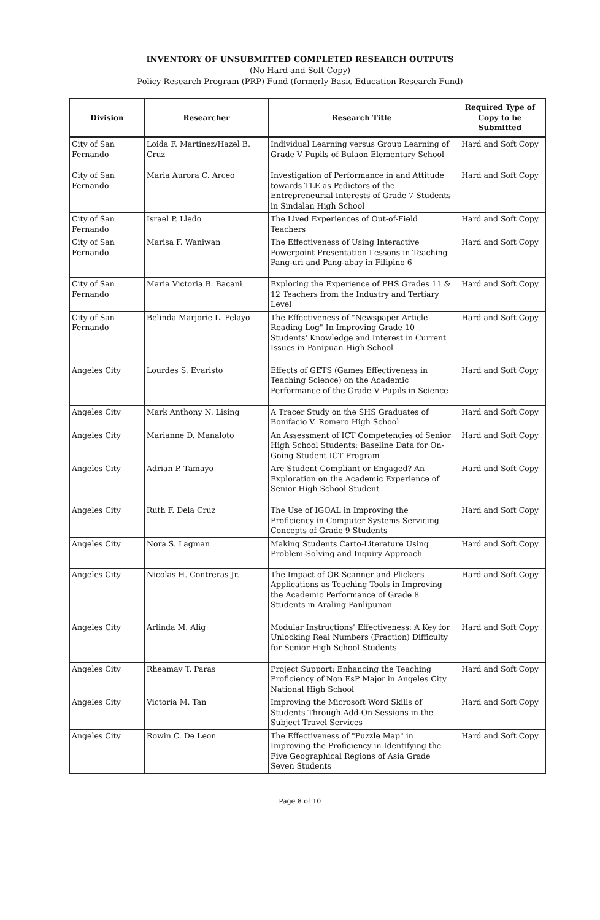INVENTORY OF UNSUBMITTED COMPLETED RESEARCH OUTPUTS
(No Hard and Soft Copy)
Policy Research Program (PRP) Fund (formerly Basic Education Research Fund)
| Division | Researcher | Research Title | Required Type of Copy to be Submitted |
| --- | --- | --- | --- |
| City of San Fernando | Loida F. Martinez/Hazel B. Cruz | Individual Learning versus Group Learning of Grade V Pupils of Bulaon Elementary School | Hard and Soft Copy |
| City of San Fernando | Maria Aurora C. Arceo | Investigation of Performance in and Attitude towards TLE as Pedictors of the Entrepreneurial Interests of Grade 7 Students in Sindalan High School | Hard and Soft Copy |
| City of San Fernando | Israel P. Lledo | The Lived Experiences of Out-of-Field Teachers | Hard and Soft Copy |
| City of San Fernando | Marisa F. Waniwan | The Effectiveness of Using Interactive Powerpoint Presentation Lessons in Teaching Pang-uri and Pang-abay in Filipino 6 | Hard and Soft Copy |
| City of San Fernando | Maria Victoria B. Bacani | Exploring the Experience of PHS Grades 11 & 12 Teachers from the Industry and Tertiary Level | Hard and Soft Copy |
| City of San Fernando | Belinda Marjorie L. Pelayo | The Effectiveness of "Newspaper Article Reading Log" In Improving Grade 10 Students' Knowledge and Interest in Current Issues in Panipuan High School | Hard and Soft Copy |
| Angeles City | Lourdes S. Evaristo | Effects of GETS (Games Effectiveness in Teaching Science) on the Academic Performance of the Grade V Pupils in Science | Hard and Soft Copy |
| Angeles City | Mark Anthony N. Lising | A Tracer Study on the SHS Graduates of Bonifacio V. Romero High School | Hard and Soft Copy |
| Angeles City | Marianne D. Manaloto | An Assessment of ICT Competencies of Senior High School Students: Baseline Data for On-Going Student ICT Program | Hard and Soft Copy |
| Angeles City | Adrian P. Tamayo | Are Student Compliant or Engaged? An Exploration on the Academic Experience of Senior High School Student | Hard and Soft Copy |
| Angeles City | Ruth F. Dela Cruz | The Use of IGOAL in Improving the Proficiency in Computer Systems Servicing Concepts of Grade 9 Students | Hard and Soft Copy |
| Angeles City | Nora S. Lagman | Making Students Carto-Literature Using Problem-Solving and Inquiry Approach | Hard and Soft Copy |
| Angeles City | Nicolas H. Contreras Jr. | The Impact of QR Scanner and Plickers Applications as Teaching Tools in Improving the Academic Performance of Grade 8 Students in Araling Panlipunan | Hard and Soft Copy |
| Angeles City | Arlinda M. Alig | Modular Instructions' Effectiveness: A Key for Unlocking Real Numbers (Fraction) Difficulty for Senior High School Students | Hard and Soft Copy |
| Angeles City | Rheamay T. Paras | Project Support: Enhancing the Teaching Proficiency of Non EsP Major in Angeles City National High School | Hard and Soft Copy |
| Angeles City | Victoria M. Tan | Improving the Microsoft Word Skills of Students Through Add-On Sessions in the Subject Travel Services | Hard and Soft Copy |
| Angeles City | Rowin C. De Leon | The Effectiveness of "Puzzle Map" in Improving the Proficiency in Identifying the Five Geographical Regions of Asia Grade Seven Students | Hard and Soft Copy |
Page 8 of 10